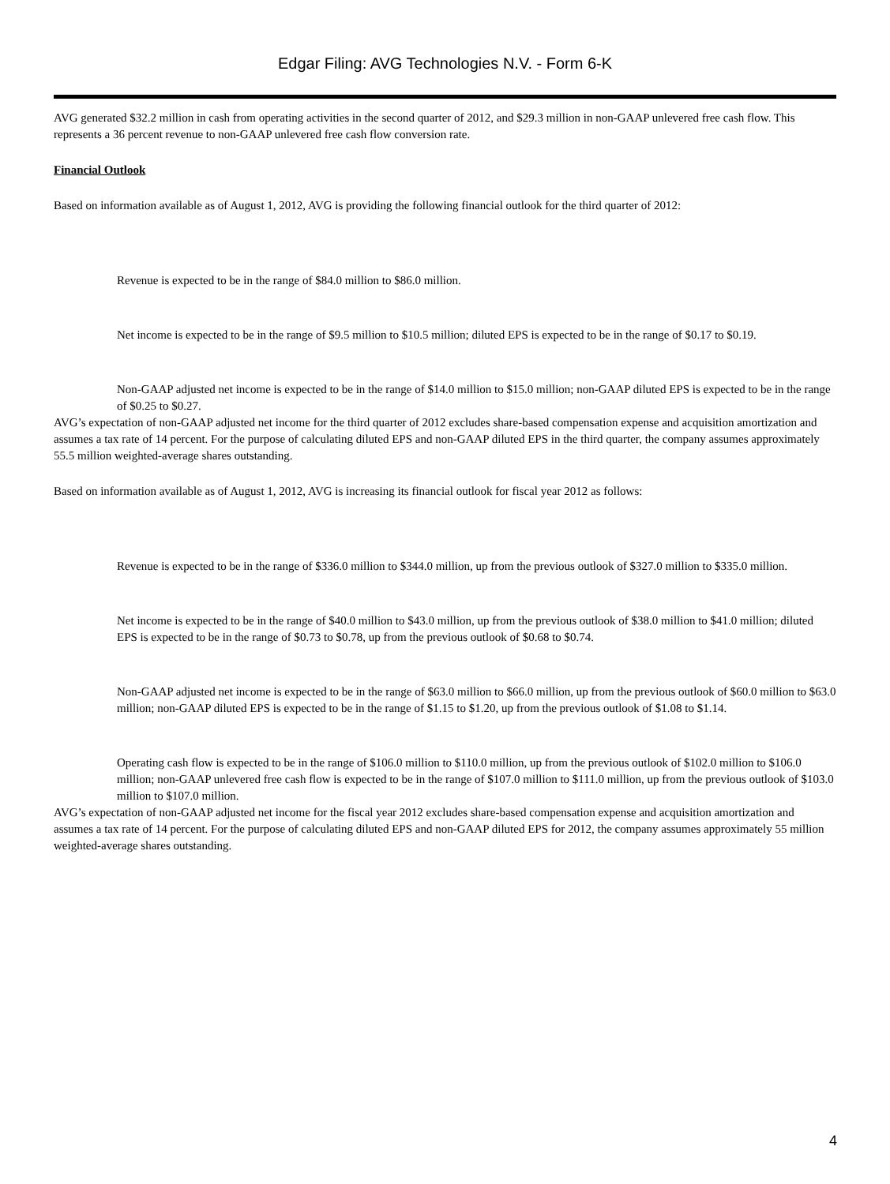Edgar Filing: AVG Technologies N.V. - Form 6-K
AVG generated $32.2 million in cash from operating activities in the second quarter of 2012, and $29.3 million in non-GAAP unlevered free cash flow. This represents a 36 percent revenue to non-GAAP unlevered free cash flow conversion rate.
Financial Outlook
Based on information available as of August 1, 2012, AVG is providing the following financial outlook for the third quarter of 2012:
Revenue is expected to be in the range of $84.0 million to $86.0 million.
Net income is expected to be in the range of $9.5 million to $10.5 million; diluted EPS is expected to be in the range of $0.17 to $0.19.
Non-GAAP adjusted net income is expected to be in the range of $14.0 million to $15.0 million; non-GAAP diluted EPS is expected to be in the range of $0.25 to $0.27.
AVG’s expectation of non-GAAP adjusted net income for the third quarter of 2012 excludes share-based compensation expense and acquisition amortization and assumes a tax rate of 14 percent. For the purpose of calculating diluted EPS and non-GAAP diluted EPS in the third quarter, the company assumes approximately 55.5 million weighted-average shares outstanding.
Based on information available as of August 1, 2012, AVG is increasing its financial outlook for fiscal year 2012 as follows:
Revenue is expected to be in the range of $336.0 million to $344.0 million, up from the previous outlook of $327.0 million to $335.0 million.
Net income is expected to be in the range of $40.0 million to $43.0 million, up from the previous outlook of $38.0 million to $41.0 million; diluted EPS is expected to be in the range of $0.73 to $0.78, up from the previous outlook of $0.68 to $0.74.
Non-GAAP adjusted net income is expected to be in the range of $63.0 million to $66.0 million, up from the previous outlook of $60.0 million to $63.0 million; non-GAAP diluted EPS is expected to be in the range of $1.15 to $1.20, up from the previous outlook of $1.08 to $1.14.
Operating cash flow is expected to be in the range of $106.0 million to $110.0 million, up from the previous outlook of $102.0 million to $106.0 million; non-GAAP unlevered free cash flow is expected to be in the range of $107.0 million to $111.0 million, up from the previous outlook of $103.0 million to $107.0 million.
AVG’s expectation of non-GAAP adjusted net income for the fiscal year 2012 excludes share-based compensation expense and acquisition amortization and assumes a tax rate of 14 percent. For the purpose of calculating diluted EPS and non-GAAP diluted EPS for 2012, the company assumes approximately 55 million weighted-average shares outstanding.
4